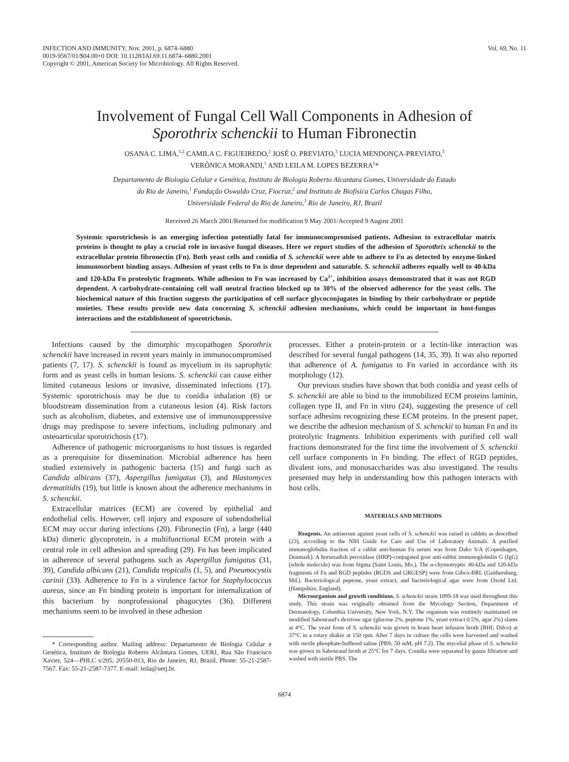INFECTION AND IMMUNITY, Nov. 2001, p. 6874–6880
0019-9567/01/$04.00+0 DOI: 10.1128/IAI.69.11.6874–6880.2001
Copyright © 2001, American Society for Microbiology. All Rights Reserved.
Vol. 69, No. 11
Involvement of Fungal Cell Wall Components in Adhesion of
Sporothrix schenckii to Human Fibronectin
OSANA C. LIMA,<sup>1,2</sup> CAMILA C. FIGUEIREDO,<sup>1</sup> JOSÉ O. PREVIATO,<sup>3</sup> LUCIA MENDONÇA-PREVIATO,<sup>3</sup>
VERÔNICA MORANDI,<sup>1</sup> AND LEILA M. LOPES BEZERRA<sup>1</sup>*
Departamento de Biologia Celular e Genética, Instituto de Biologia Roberto Alcantara Gomes, Universidade do Estado
do Rio de Janeiro,<sup>1</sup> Fundação Oswaldo Cruz, Fiocruz,<sup>2</sup> and Instituto de Biofísica Carlos Chagas Filho,
Universidade Federal do Rio de Janeiro,<sup>3</sup> Rio de Janeiro, RJ, Brazil
Received 26 March 2001/Returned for modification 9 May 2001/Accepted 9 August 2001
Systemic sporotrichosis is an emerging infection potentially fatal for immunocompromised patients. Adhesion to extracellular matrix proteins is thought to play a crucial role in invasive fungal diseases. Here we report studies of the adhesion of Sporothrix schenckii to the extracellular protein fibronectin (Fn). Both yeast cells and conidia of S. schenckii were able to adhere to Fn as detected by enzyme-linked immunosorbent binding assays. Adhesion of yeast cells to Fn is dose dependent and saturable. S. schenckii adheres equally well to 40-kDa and 120-kDa Fn proteolytic fragments. While adhesion to Fn was increased by Ca<sup>2+</sup>, inhibition assays demonstrated that it was not RGD dependent. A carbohydrate-containing cell wall neutral fraction blocked up to 30% of the observed adherence for the yeast cells. The biochemical nature of this fraction suggests the participation of cell surface glycoconjugates in binding by their carbohydrate or peptide moieties. These results provide new data concerning S. schenckii adhesion mechanisms, which could be important in host-fungus interactions and the establishment of sporotrichosis.
Infections caused by the dimorphic mycopathogen Sporothrix schenckii have increased in recent years mainly in immunocompromised patients (7, 17). S. schenckii is found as mycelium in its saprophytic form and as yeast cells in human lesions. S. schenckii can cause either limited cutaneous lesions or invasive, disseminated infections (17). Systemic sporotrichosis may be due to conidia inhalation (8) or bloodstream dissemination from a cutaneous lesion (4). Risk factors such as alcoholism, diabetes, and extensive use of immunosuppressive drugs may predispose to severe infections, including pulmonary and osteoarticular sporotrichosis (17).
Adherence of pathogenic microorganisms to host tissues is regarded as a prerequisite for dissemination. Microbial adherence has been studied extensively in pathogenic bacteria (15) and fungi such as Candida albicans (37), Aspergillus fumigatus (3), and Blastomyces dermatitidis (19), but little is known about the adherence mechanisms in S. schenckii.
Extracellular matrices (ECM) are covered by epithelial and endothelial cells. However, cell injury and exposure of subendothelial ECM may occur during infections (20). Fibronectin (Fn), a large (440 kDa) dimeric glycoprotein, is a multifunctional ECM protein with a central role in cell adhesion and spreading (29). Fn has been implicated in adherence of several pathogens such as Aspergillus fumigatus (31, 39), Candida albicans (21), Candida tropicalis (1, 5), and Pneumocystis carinii (33). Adherence to Fn is a virulence factor for Staphylococcus aureus, since an Fn binding protein is important for internalization of this bacterium by nonprofessional phagocytes (36). Different mechanisms seem to be involved in these adhesion
* Corresponding author. Mailing address: Departamento de Biologia Celular e Genética, Instituto de Biologia Roberto Alcântara Gomes, UERJ, Rua São Francisco Xavier, 524—PHLC s/205, 20550-013, Rio de Janeiro, RJ, Brazil. Phone: 55-21-2587-7567. Fax: 55-21-2587-7377. E-mail: leila@uerj.br.
processes. Either a protein-protein or a lectin-like interaction was described for several fungal pathogens (14, 35, 39). It was also reported that adherence of A. fumigatus to Fn varied in accordance with its morphology (12).
Our previous studies have shown that both conidia and yeast cells of S. schenckii are able to bind to the immobilized ECM proteins laminin, collagen type II, and Fn in vitro (24), suggesting the presence of cell surface adhesins recognizing these ECM proteins. In the present paper, we describe the adhesion mechanism of S. schenckii to human Fn and its proteolytic fragments. Inhibition experiments with purified cell wall fractions demonstrated for the first time the involvement of S. schenckii cell surface components in Fn binding. The effect of RGD peptides, divalent ions, and monosaccharides was also investigated. The results presented may help in understanding how this pathogen interacts with host cells.
MATERIALS AND METHODS
Reagents. An antiserum against yeast cells of S. schenckii was raised in rabbits as described (23), according to the NIH Guide for Care and Use of Laboratory Animals. A purified immunoglobulin fraction of a rabbit anti-human Fn serum was from Dako S/A (Copenhagen, Denmark). A horseradish peroxidase (HRP)-conjugated goat anti-rabbit immunoglobulin G (IgG) (whole molecule) was from Sigma (Saint Louis, Mo.). The α-chymotryptic 40-kDa and 120-kDa fragments of Fn and RGD peptides (RGDS and GRGESP) were from Gibco-BRL (Gaithersburg, Md.). Bacteriological peptone, yeast extract, and bacteriological agar were from Oxoid Ltd. (Hampshire, England).
Microorganism and growth conditions. S. schenckii strain 1099-18 was used throughout this study. This strain was originally obtained from the Mycology Section, Department of Dermatology, Columbia University, New York, N.Y. The organism was routinely maintained on modified Sabouraud's dextrose agar (glucose 2%, peptone 1%, yeast extract 0.5%, agar 2%) slants at 4°C. The yeast form of S. schenckii was grown in brain heart infusion broth (BHI; Difco) at 37°C in a rotary shaker at 150 rpm. After 7 days in culture the cells were harvested and washed with sterile phosphate-buffered saline (PBS; 50 mM, pH 7.2). The mycelial phase of S. schenckii was grown in Sabouraud broth at 25°C for 7 days. Conidia were separated by gauze filtration and washed with sterile PBS. The
6874